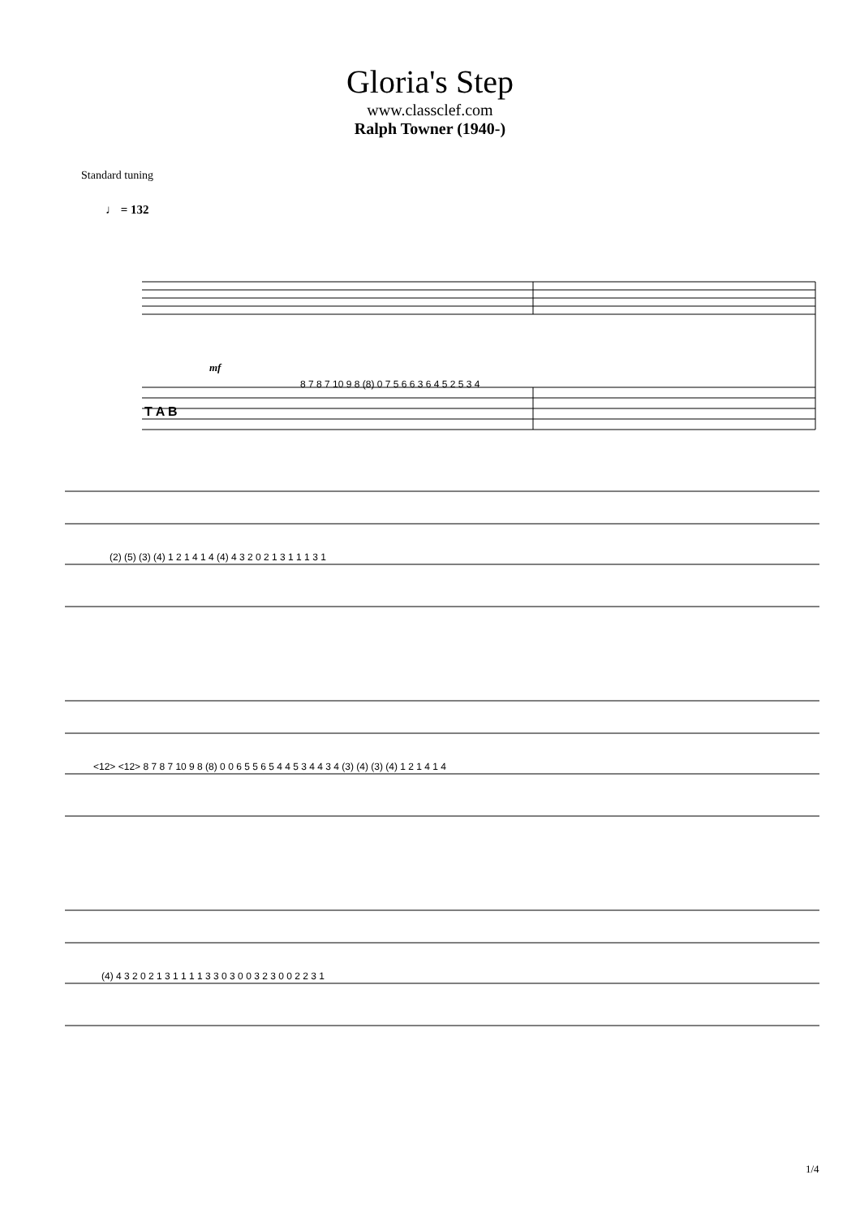Gloria's Step
www.classclef.com
Ralph Towner (1940-)
Standard tuning
♩ = 132
T A B
mf
8 7 8 7 10 9 8 (8) 0 7 5 6 6 3 6 4 5 2 5 3 4
(2) (5) (3) (4) 1 2 1 4 1 4 (4) 4 3 2 0 2 1 3 1 1 1 3 1
<12> <12> 8 7 8 7 10 9 8 (8) 0 0 6 5 5 6 5 4 4 5 3 4 4 3 4 (3) (4) (3) (4) 1 2 1 4 1 4
(4) 4 3 2 0 2 1 3 1 1 1 1 3 3 0 3 0 0 3 2 3 0 0 2 2 3 1
1/4